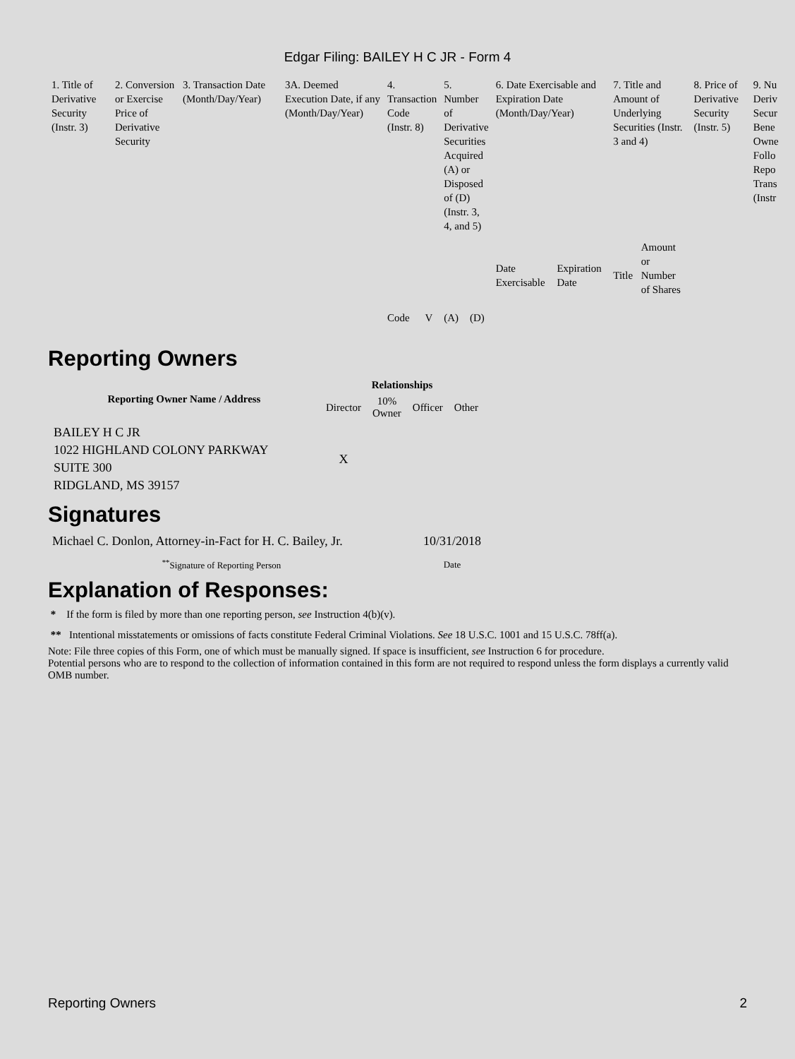Edgar Filing: BAILEY H C JR - Form 4
| 1. Title of Derivative Security (Instr. 3) | 2. Conversion or Exercise Price of Derivative Security | 3. Transaction Date (Month/Day/Year) | 3A. Deemed Execution Date, if any (Month/Day/Year) | 4. Transaction Code (Instr. 8) | | 5. Number of Derivative Securities Acquired (A) or Disposed of (D) (Instr. 3, 4, and 5) | | 6. Date Exercisable and Expiration Date (Month/Day/Year) | | 7. Title and Amount of Underlying Securities (Instr. 3 and 4) | | 8. Price of Derivative Security (Instr. 5) | 9. Nu Deriv Secur Bene Owne Follo Repo Trans (Instr |
| | | | | Code | V | (A) | (D) | Date Exercisable | Expiration Date | Title | Amount or Number of Shares | | |
Reporting Owners
| Reporting Owner Name / Address | Relationships | | | |
| --- | --- | --- | --- | --- |
| | Director | 10% Owner | Officer | Other |
| BAILEY H C JR 1022 HIGHLAND COLONY PARKWAY SUITE 300 RIDGLAND, MS 39157 | X | | | |
Signatures
| Michael C. Donlon, Attorney-in-Fact for H. C. Bailey, Jr. | 10/31/2018 |
| <sup>**</sup> Signature of Reporting Person | Date |
Explanation of Responses:
* If the form is filed by more than one reporting person, see Instruction 4(b)(v).
** Intentional misstatements or omissions of facts constitute Federal Criminal Violations. See 18 U.S.C. 1001 and 15 U.S.C. 78ff(a).
Note: File three copies of this Form, one of which must be manually signed. If space is insufficient, see Instruction 6 for procedure.
Potential persons who are to respond to the collection of information contained in this form are not required to respond unless the form displays a currently valid OMB number.
Reporting Owners 2